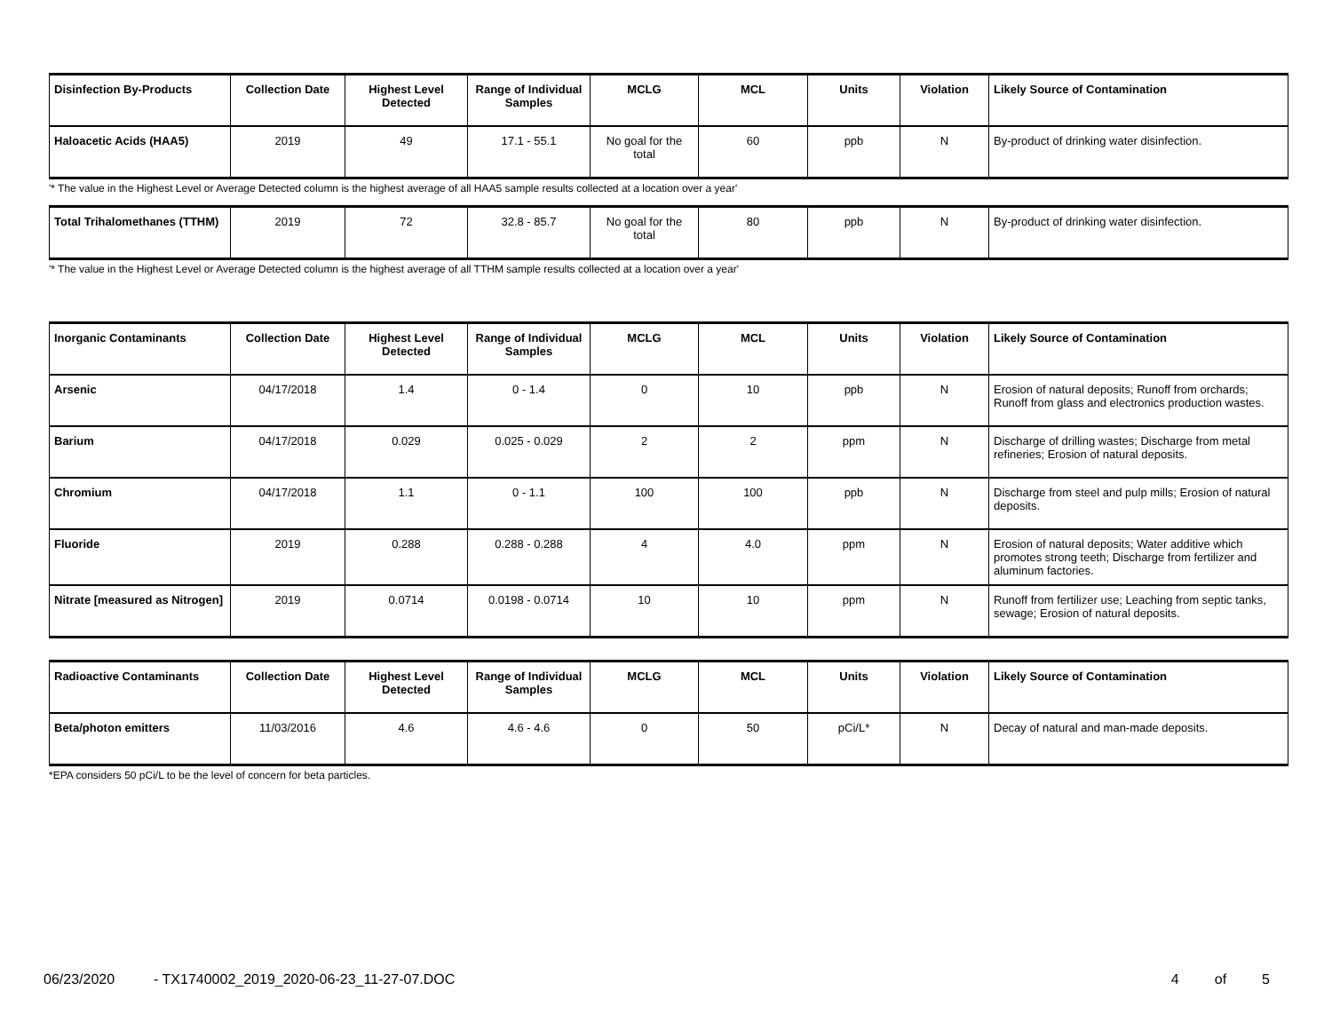| Disinfection By-Products | Collection Date | Highest Level Detected | Range of Individual Samples | MCLG | MCL | Units | Violation | Likely Source of Contamination |
| --- | --- | --- | --- | --- | --- | --- | --- | --- |
| Haloacetic Acids (HAA5) | 2019 | 49 | 17.1 - 55.1 | No goal for the total | 60 | ppb | N | By-product of drinking water disinfection. |
'* The value in the Highest Level or Average Detected column is the highest average of all HAA5 sample results collected at a location over a year'
| Total Trihalomethanes (TTHM) | 2019 | 72 | 32.8 - 85.7 | No goal for the total | 80 | ppb | N | By-product of drinking water disinfection. |
'* The value in the Highest Level or Average Detected column is the highest average of all TTHM sample results collected at a location over a year'
| Inorganic Contaminants | Collection Date | Highest Level Detected | Range of Individual Samples | MCLG | MCL | Units | Violation | Likely Source of Contamination |
| --- | --- | --- | --- | --- | --- | --- | --- | --- |
| Arsenic | 04/17/2018 | 1.4 | 0 - 1.4 | 0 | 10 | ppb | N | Erosion of natural deposits; Runoff from orchards; Runoff from glass and electronics production wastes. |
| Barium | 04/17/2018 | 0.029 | 0.025 - 0.029 | 2 | 2 | ppm | N | Discharge of drilling wastes; Discharge from metal refineries; Erosion of natural deposits. |
| Chromium | 04/17/2018 | 1.1 | 0 - 1.1 | 100 | 100 | ppb | N | Discharge from steel and pulp mills; Erosion of natural deposits. |
| Fluoride | 2019 | 0.288 | 0.288 - 0.288 | 4 | 4.0 | ppm | N | Erosion of natural deposits; Water additive which promotes strong teeth; Discharge from fertilizer and aluminum factories. |
| Nitrate [measured as Nitrogen] | 2019 | 0.0714 | 0.0198 - 0.0714 | 10 | 10 | ppm | N | Runoff from fertilizer use; Leaching from septic tanks, sewage; Erosion of natural deposits. |
| Radioactive Contaminants | Collection Date | Highest Level Detected | Range of Individual Samples | MCLG | MCL | Units | Violation | Likely Source of Contamination |
| --- | --- | --- | --- | --- | --- | --- | --- | --- |
| Beta/photon emitters | 11/03/2016 | 4.6 | 4.6 - 4.6 | 0 | 50 | pCi/L* | N | Decay of natural and man-made deposits. |
*EPA considers 50 pCi/L to be the level of concern for beta particles.
06/23/2020 - TX1740002_2019_2020-06-23_11-27-07.DOC 4 of 5